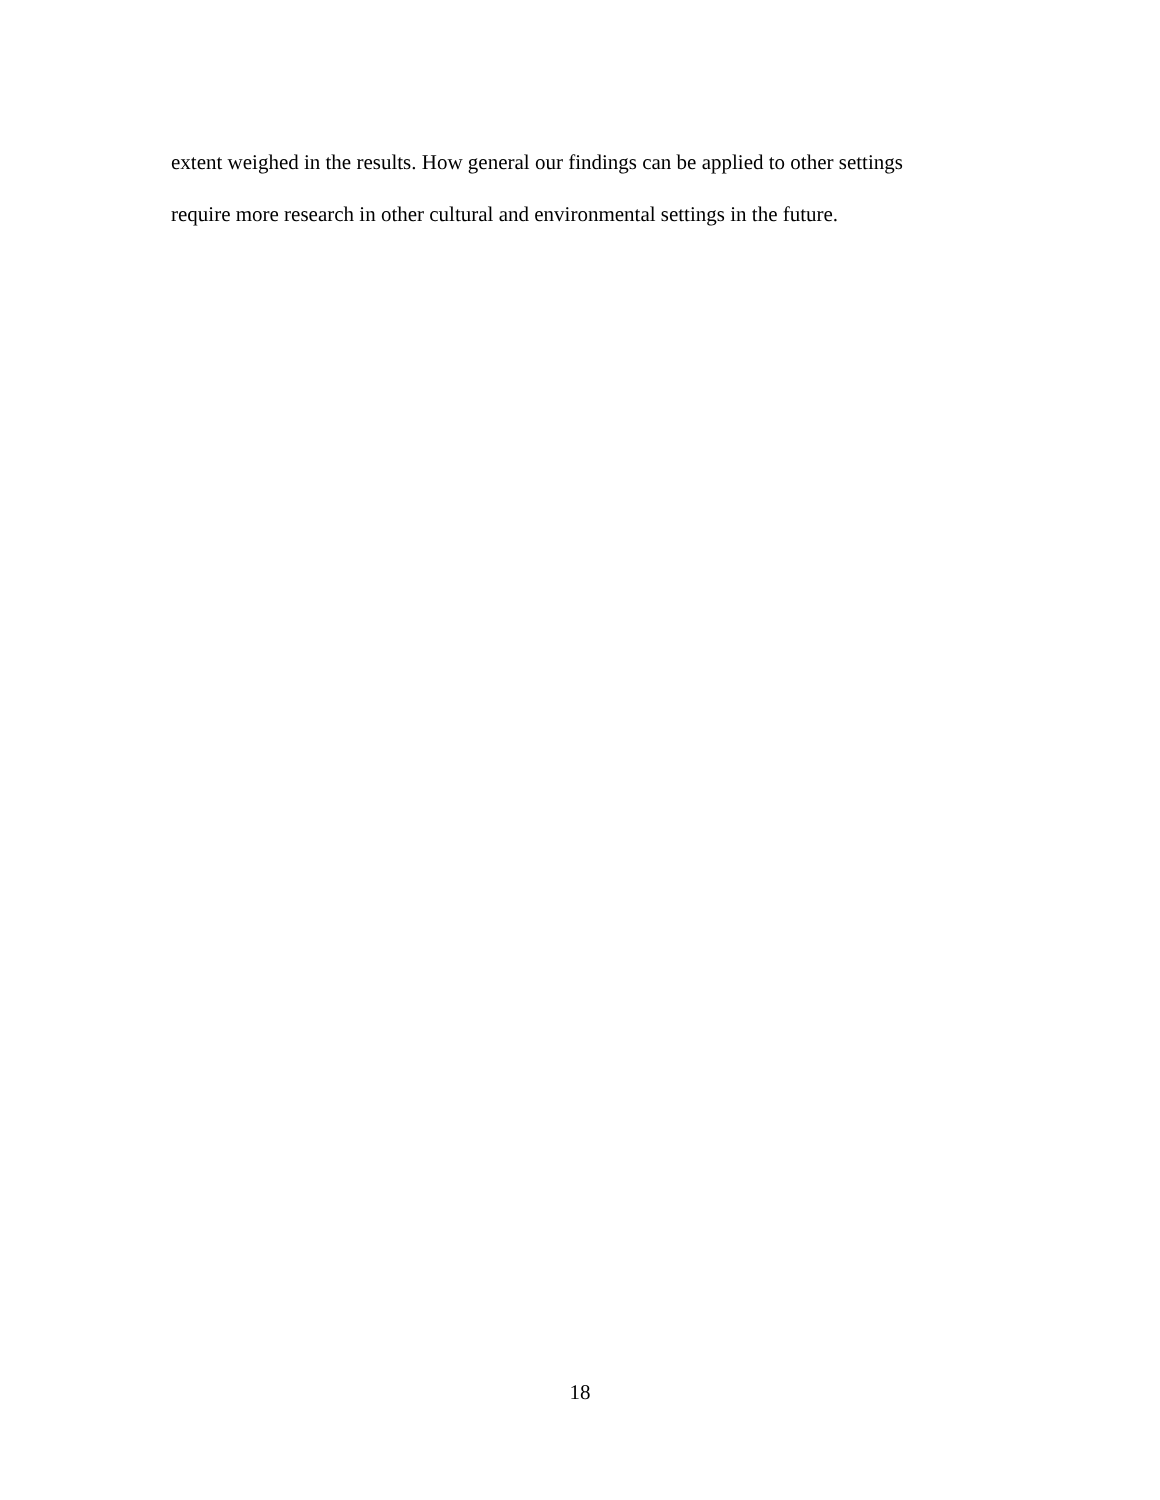extent weighed in the results. How general our findings can be applied to other settings
require more research in other cultural and environmental settings in the future.
18